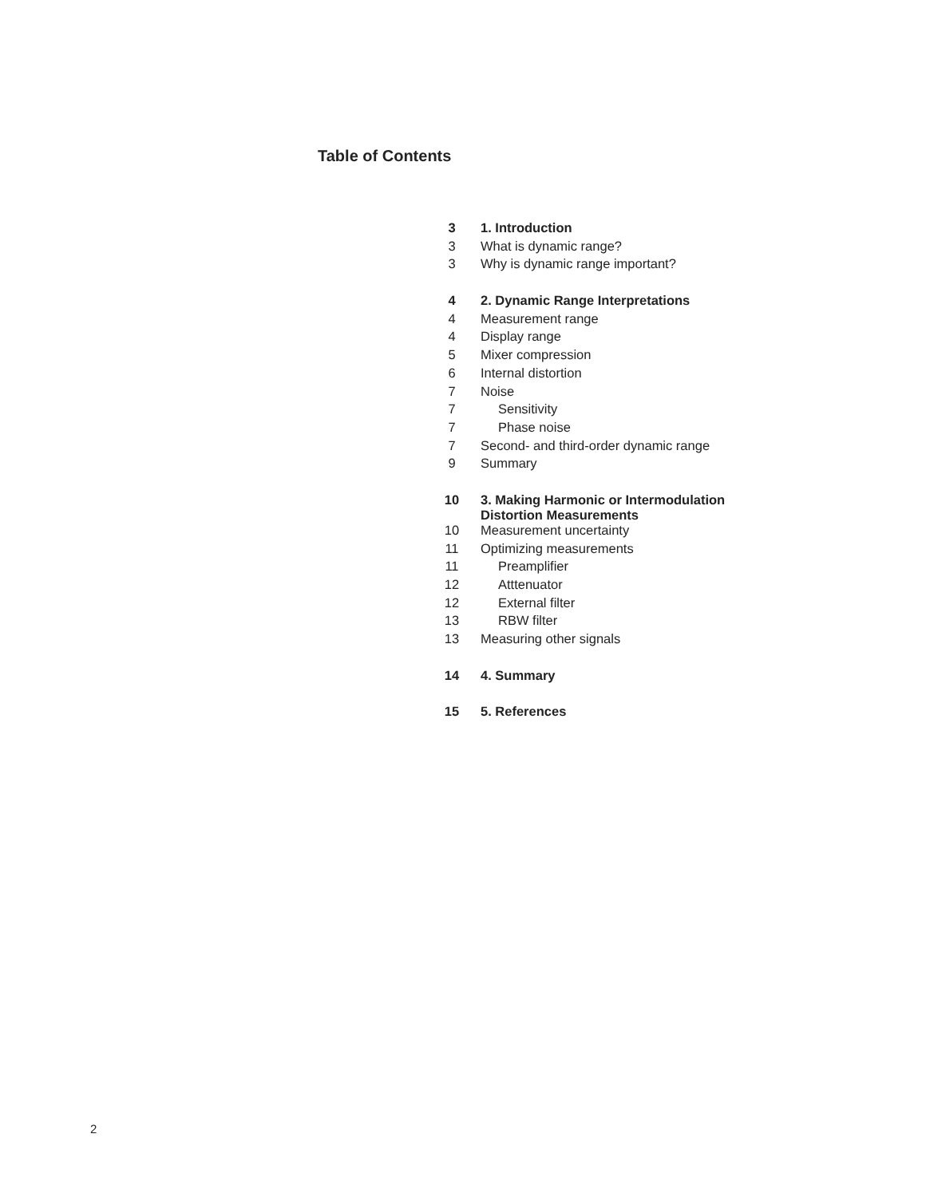Table of Contents
| 3 | 1. Introduction |
| 3 | What is dynamic range? |
| 3 | Why is dynamic range important? |
| 4 | 2. Dynamic Range Interpretations |
| 4 | Measurement range |
| 4 | Display range |
| 5 | Mixer compression |
| 6 | Internal distortion |
| 7 | Noise |
| 7 | Sensitivity |
| 7 | Phase noise |
| 7 | Second- and third-order dynamic range |
| 9 | Summary |
| 10 | 3. Making Harmonic or Intermodulation Distortion Measurements |
| 10 | Measurement uncertainty |
| 11 | Optimizing measurements |
| 11 | Preamplifier |
| 12 | Atttenuator |
| 12 | External filter |
| 13 | RBW filter |
| 13 | Measuring other signals |
| 14 | 4. Summary |
| 15 | 5. References |
2